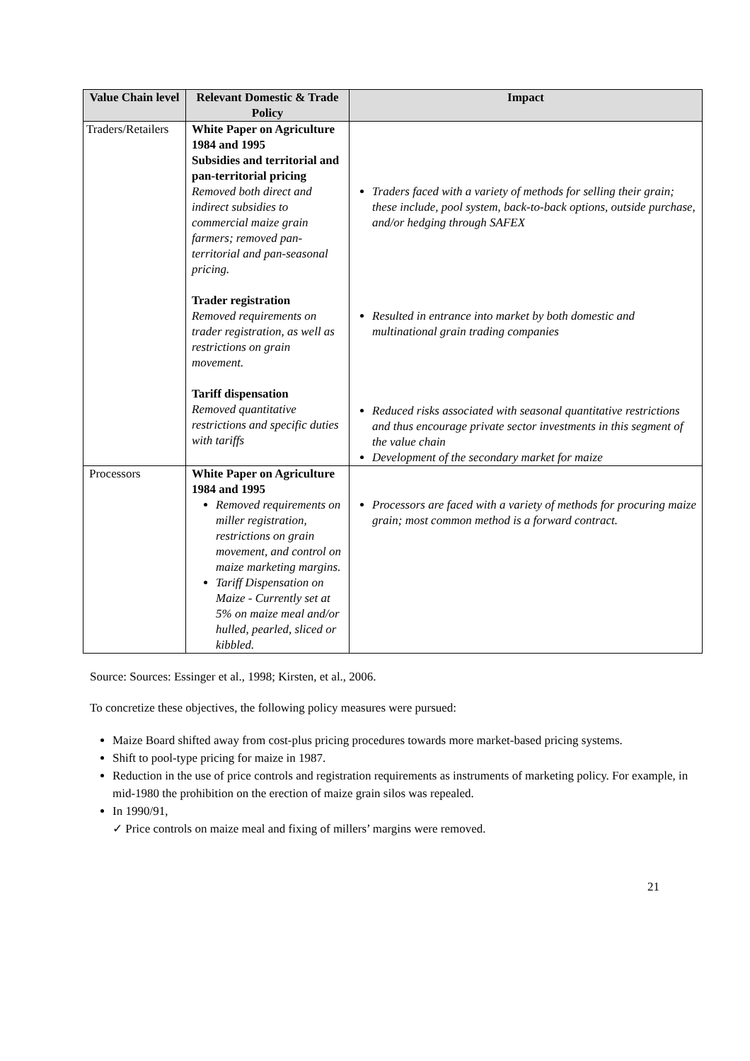| Value Chain level | Relevant Domestic & Trade Policy | Impact |
| --- | --- | --- |
| Traders/Retailers | White Paper on Agriculture 1984 and 1995 Subsidies and territorial and pan-territorial pricing Removed both direct and indirect subsidies to commercial maize grain farmers; removed pan-territorial and pan-seasonal pricing. Trader registration Removed requirements on trader registration, as well as restrictions on grain movement. Tariff dispensation Removed quantitative restrictions and specific duties with tariffs | Traders faced with a variety of methods for selling their grain; these include, pool system, back-to-back options, outside purchase, and/or hedging through SAFEX Resulted in entrance into market by both domestic and multinational grain trading companies Reduced risks associated with seasonal quantitative restrictions and thus encourage private sector investments in this segment of the value chain Development of the secondary market for maize |
| Processors | White Paper on Agriculture 1984 and 1995 Removed requirements on miller registration, restrictions on grain movement, and control on maize marketing margins. Tariff Dispensation on Maize - Currently set at 5% on maize meal and/or hulled, pearled, sliced or kibbled. | Processors are faced with a variety of methods for procuring maize grain; most common method is a forward contract. |
Source: Sources: Essinger et al., 1998; Kirsten, et al., 2006.
To concretize these objectives, the following policy measures were pursued:
Maize Board shifted away from cost-plus pricing procedures towards more market-based pricing systems.
Shift to pool-type pricing for maize in 1987.
Reduction in the use of price controls and registration requirements as instruments of marketing policy. For example, in mid-1980 the prohibition on the erection of maize grain silos was repealed.
In 1990/91,
✓ Price controls on maize meal and fixing of millers’ margins were removed.
21